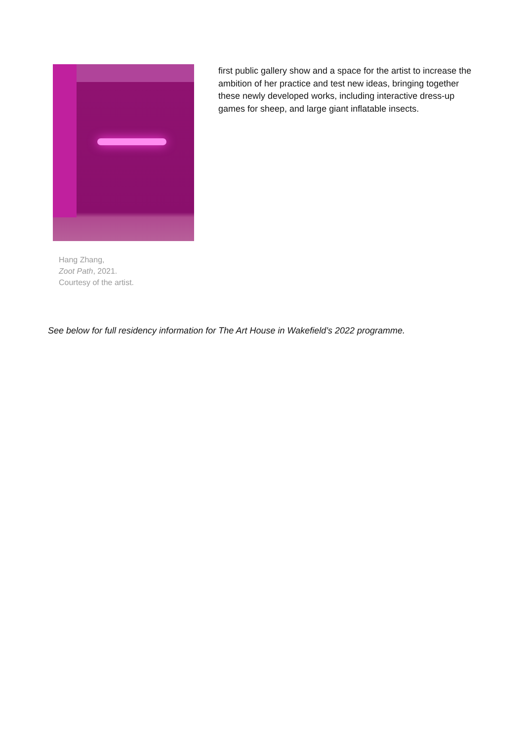Hang Zhang,
Zoot Path, 2021.
Courtesy of the artist.
first public gallery show and a space for the artist to increase the ambition of her practice and test new ideas, bringing together these newly developed works, including interactive dress-up games for sheep, and large giant inflatable insects.
See below for full residency information for The Art House in Wakefield’s 2022 programme.